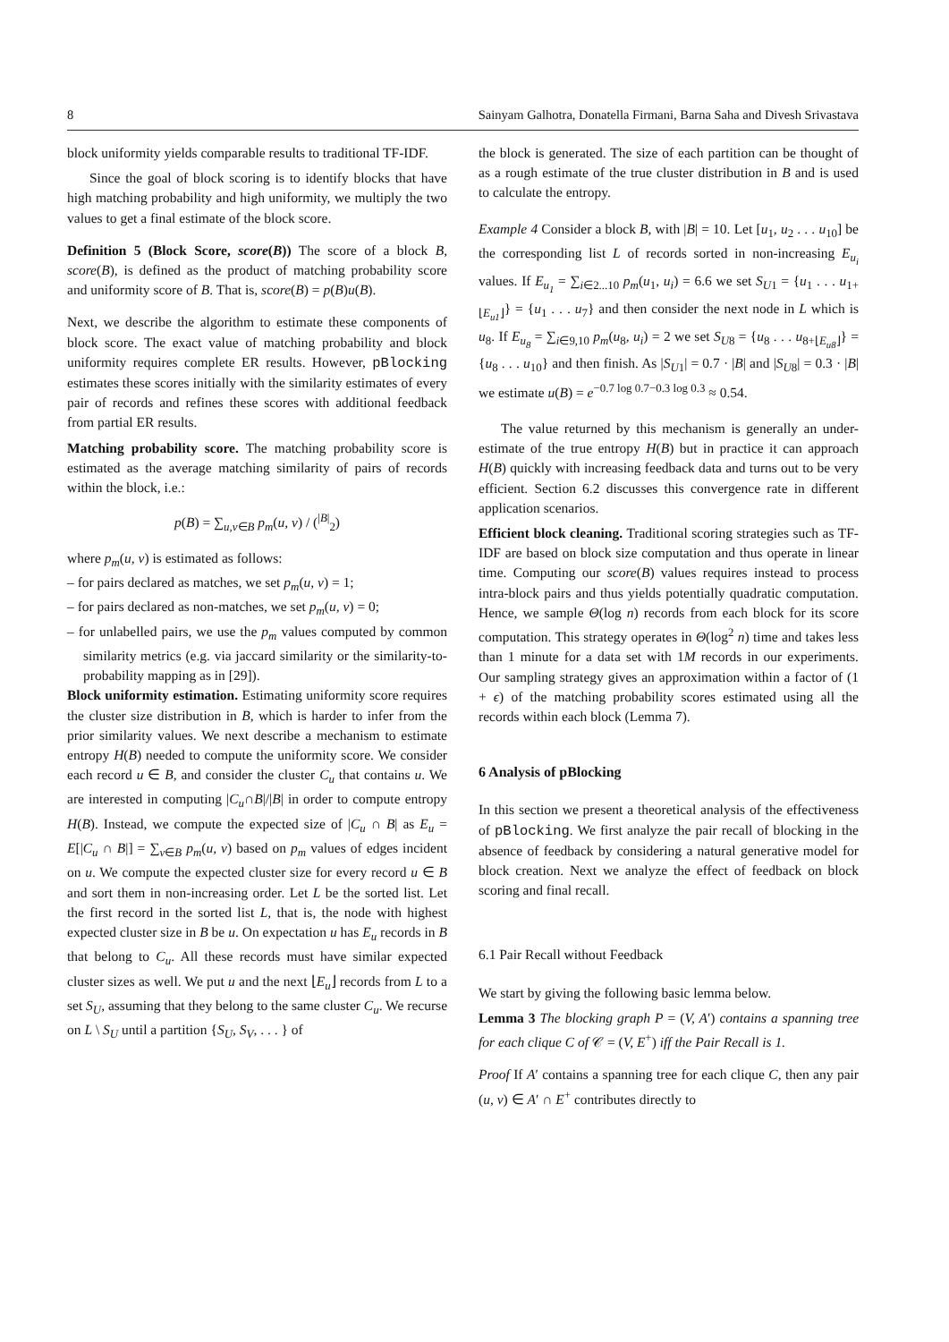8 Sainyam Galhotra, Donatella Firmani, Barna Saha and Divesh Srivastava
block uniformity yields comparable results to traditional TF-IDF.
Since the goal of block scoring is to identify blocks that have high matching probability and high uniformity, we multiply the two values to get a final estimate of the block score.
Definition 5 (Block Score, score(B)) The score of a block B, score(B), is defined as the product of matching probability score and uniformity score of B. That is, score(B) = p(B)u(B).
Next, we describe the algorithm to estimate these components of block score. The exact value of matching probability and block uniformity requires complete ER results. However, pBlocking estimates these scores initially with the similarity estimates of every pair of records and refines these scores with additional feedback from partial ER results.
Matching probability score. The matching probability score is estimated as the average matching similarity of pairs of records within the block, i.e.:
p(B) = ∑<sub>u,v∈B</sub> p<sub>m</sub>(u, v) / (<sup>|B|</sup><sub>2</sub>)
where p<sub>m</sub>(u, v) is estimated as follows:
– for pairs declared as matches, we set p<sub>m</sub>(u, v) = 1;
– for pairs declared as non-matches, we set p<sub>m</sub>(u, v) = 0;
– for unlabelled pairs, we use the p<sub>m</sub> values computed by common similarity metrics (e.g. via jaccard similarity or the similarity-to-probability mapping as in [29]).
Block uniformity estimation. Estimating uniformity score requires the cluster size distribution in B, which is harder to infer from the prior similarity values. We next describe a mechanism to estimate entropy H(B) needed to compute the uniformity score. We consider each record u ∈ B, and consider the cluster C<sub>u</sub> that contains u. We are interested in computing |C<sub>u</sub>∩B|/|B| in order to compute entropy H(B). Instead, we compute the expected size of |C<sub>u</sub> ∩ B| as E<sub>u</sub> = E[|C<sub>u</sub> ∩ B|] = ∑<sub>v∈B</sub> p<sub>m</sub>(u, v) based on p<sub>m</sub> values of edges incident on u. We compute the expected cluster size for every record u ∈ B and sort them in non-increasing order. Let L be the sorted list. Let the first record in the sorted list L, that is, the node with highest expected cluster size in B be u. On expectation u has E<sub>u</sub> records in B that belong to C<sub>u</sub>. All these records must have similar expected cluster sizes as well. We put u and the next ⌊E<sub>u</sub>⌋ records from L to a set S<sub>U</sub>, assuming that they belong to the same cluster C<sub>u</sub>. We recurse on L \ S<sub>U</sub> until a partition {S<sub>U</sub>, S<sub>V</sub>, . . . } of
the block is generated. The size of each partition can be thought of as a rough estimate of the true cluster distribution in B and is used to calculate the entropy.
Example 4 Consider a block B, with |B| = 10. Let [u<sub>1</sub>, u<sub>2</sub> . . . u<sub>10</sub>] be the corresponding list L of records sorted in non-increasing E<sub>u<sub>i</sub></sub> values. If E<sub>u<sub>1</sub></sub> = ∑<sub>i∈2...10</sub> p<sub>m</sub>(u<sub>1</sub>, u<sub>i</sub>) = 6.6 we set S<sub>U1</sub> = {u<sub>1</sub> . . . u<sub>1+⌊E<sub>u1</sub>⌋</sub>} = {u<sub>1</sub> . . . u<sub>7</sub>} and then consider the next node in L which is u<sub>8</sub>. If E<sub>u<sub>8</sub></sub> = ∑<sub>i∈9,10</sub> p<sub>m</sub>(u<sub>8</sub>, u<sub>i</sub>) = 2 we set S<sub>U8</sub> = {u<sub>8</sub> . . . u<sub>8+⌊E<sub>u8</sub>⌋</sub>} = {u<sub>8</sub> . . . u<sub>10</sub>} and then finish. As |S<sub>U1</sub>| = 0.7 · |B| and |S<sub>U8</sub>| = 0.3 · |B| we estimate u(B) = e<sup>−0.7 log 0.7−0.3 log 0.3</sup> ≈ 0.54.
The value returned by this mechanism is generally an under-estimate of the true entropy H(B) but in practice it can approach H(B) quickly with increasing feedback data and turns out to be very efficient. Section 6.2 discusses this convergence rate in different application scenarios.
Efficient block cleaning. Traditional scoring strategies such as TF-IDF are based on block size computation and thus operate in linear time. Computing our score(B) values requires instead to process intra-block pairs and thus yields potentially quadratic computation. Hence, we sample Θ(log n) records from each block for its score computation. This strategy operates in Θ(log<sup>2</sup> n) time and takes less than 1 minute for a data set with 1M records in our experiments. Our sampling strategy gives an approximation within a factor of (1 + ϵ) of the matching probability scores estimated using all the records within each block (Lemma 7).
6 Analysis of pBlocking
In this section we present a theoretical analysis of the effectiveness of pBlocking. We first analyze the pair recall of blocking in the absence of feedback by considering a natural generative model for block creation. Next we analyze the effect of feedback on block scoring and final recall.
6.1 Pair Recall without Feedback
We start by giving the following basic lemma below.
Lemma 3 The blocking graph P = (V, A′) contains a spanning tree for each clique C of 𝒞 = (V, E<sup>+</sup>) iff the Pair Recall is 1.
Proof If A′ contains a spanning tree for each clique C, then any pair (u, v) ∈ A′ ∩ E<sup>+</sup> contributes directly to